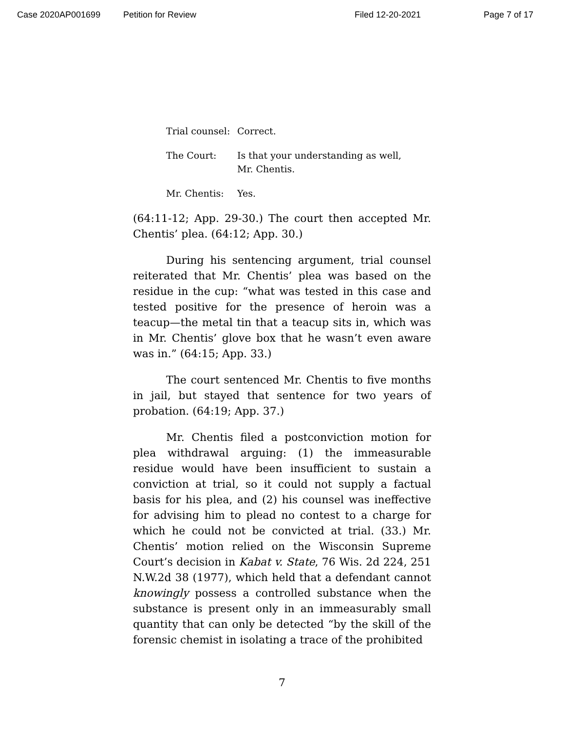Case 2020AP001699 Petition for Review Filed 12-20-2021 Page 7 of 17
Trial counsel:
Correct.
The Court: Is that your understanding as well,
Mr. Chentis.
Mr. Chentis: Yes.
(64:11-12; App. 29-30.) The court then accepted Mr. Chentis’ plea. (64:12; App. 30.)
During his sentencing argument, trial counsel reiterated that Mr. Chentis’ plea was based on the residue in the cup: “what was tested in this case and tested positive for the presence of heroin was a teacup—the metal tin that a teacup sits in, which was in Mr. Chentis’ glove box that he wasn’t even aware was in.” (64:15; App. 33.)
The court sentenced Mr. Chentis to five months in jail, but stayed that sentence for two years of probation. (64:19; App. 37.)
Mr. Chentis filed a postconviction motion for plea withdrawal arguing: (1) the immeasurable residue would have been insufficient to sustain a conviction at trial, so it could not supply a factual basis for his plea, and (2) his counsel was ineffective for advising him to plead no contest to a charge for which he could not be convicted at trial. (33.) Mr. Chentis’ motion relied on the Wisconsin Supreme Court’s decision in Kabat v. State, 76 Wis. 2d 224, 251 N.W.2d 38 (1977), which held that a defendant cannot knowingly possess a controlled substance when the substance is present only in an immeasurably small quantity that can only be detected “by the skill of the forensic chemist in isolating a trace of the prohibited
7